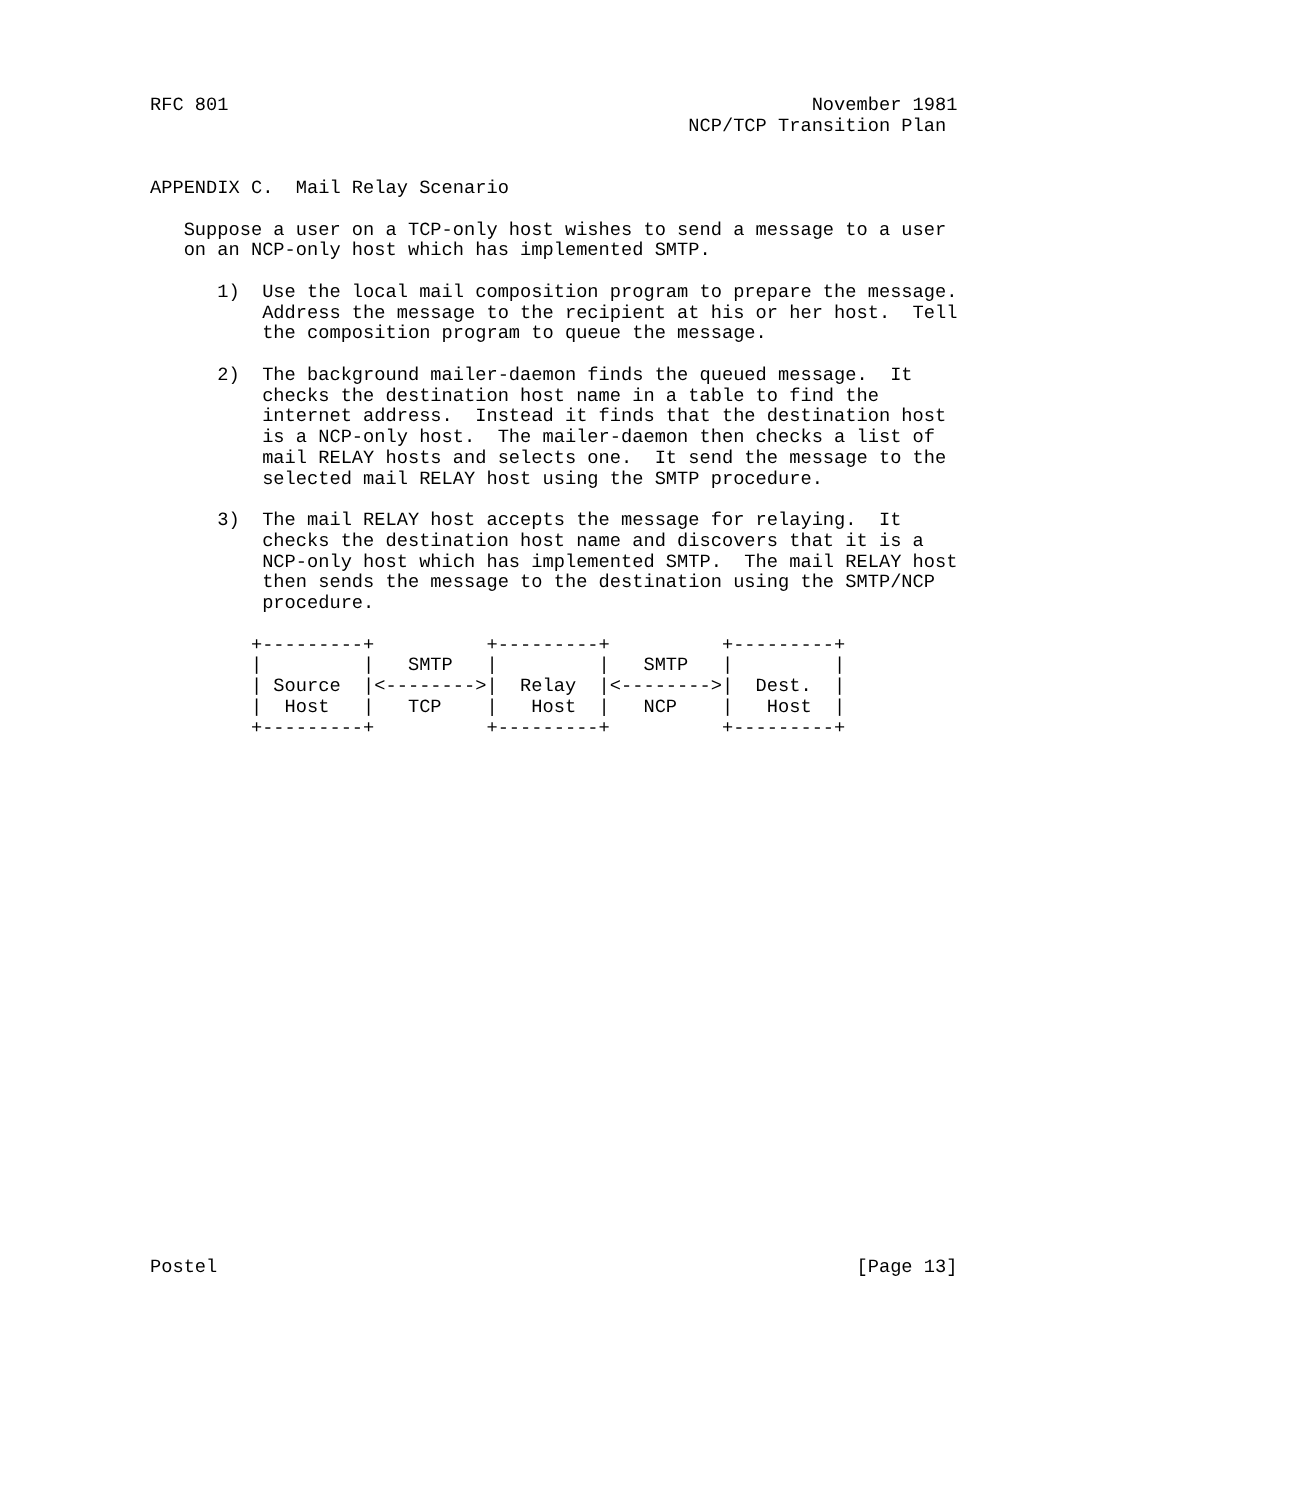RFC 801                                                    November 1981
                                                NCP/TCP Transition Plan


APPENDIX C.  Mail Relay Scenario

   Suppose a user on a TCP-only host wishes to send a message to a user
   on an NCP-only host which has implemented SMTP.

      1)  Use the local mail composition program to prepare the message.
          Address the message to the recipient at his or her host.  Tell
          the composition program to queue the message.

      2)  The background mailer-daemon finds the queued message.  It
          checks the destination host name in a table to find the
          internet address.  Instead it finds that the destination host
          is a NCP-only host.  The mailer-daemon then checks a list of
          mail RELAY hosts and selects one.  It send the message to the
          selected mail RELAY host using the SMTP procedure.

      3)  The mail RELAY host accepts the message for relaying.  It
          checks the destination host name and discovers that it is a
          NCP-only host which has implemented SMTP.  The mail RELAY host
          then sends the message to the destination using the SMTP/NCP
          procedure.

         +---------+          +---------+          +---------+
         |         |   SMTP   |         |   SMTP   |         |
         | Source  |<-------->|  Relay  |<-------->|  Dest.  |
         |  Host   |   TCP    |   Host  |   NCP    |   Host  |
         +---------+          +---------+          +---------+

























Postel                                                         [Page 13]